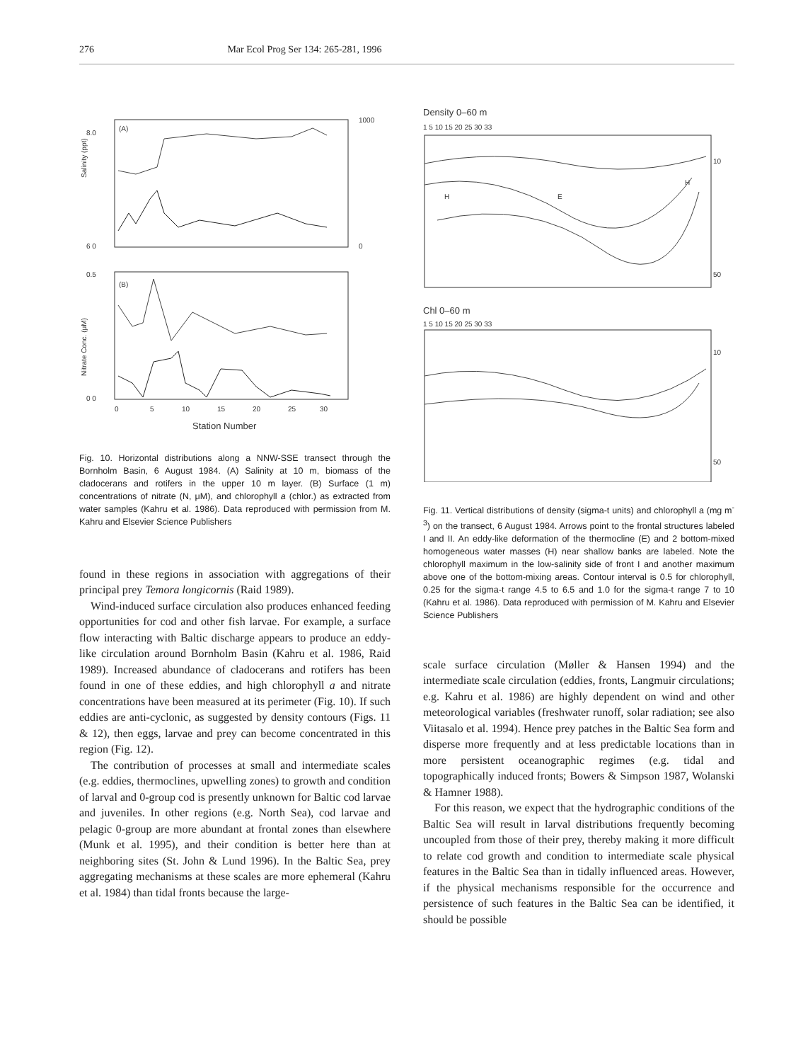276 Mar Ecol Prog Ser 134: 265-281, 1996
(A)
8.0
6 0
Salinity (ppt)
1000
0
(B)
0.5
0 0
Nitrate Conc. (μM)
0
5
10
15
20
25
30
Station Number
Fig. 10. Horizontal distributions along a NNW-SSE transect through the Bornholm Basin, 6 August 1984. (A) Salinity at 10 m, biomass of the cladocerans and rotifers in the upper 10 m layer. (B) Surface (1 m) concentrations of nitrate (N, μM), and chlorophyll a (chlor.) as extracted from water samples (Kahru et al. 1986). Data reproduced with permission from M. Kahru and Elsevier Science Publishers
found in these regions in association with aggregations of their principal prey Temora longicornis (Raid 1989).
Wind-induced surface circulation also produces enhanced feeding opportunities for cod and other fish larvae. For example, a surface flow interacting with Baltic discharge appears to produce an eddy-like circulation around Bornholm Basin (Kahru et al. 1986, Raid 1989). Increased abundance of cladocerans and rotifers has been found in one of these eddies, and high chlorophyll a and nitrate concentrations have been measured at its perimeter (Fig. 10). If such eddies are anti-cyclonic, as suggested by density contours (Figs. 11 & 12), then eggs, larvae and prey can become concentrated in this region (Fig. 12).
The contribution of processes at small and intermediate scales (e.g. eddies, thermoclines, upwelling zones) to growth and condition of larval and 0-group cod is presently unknown for Baltic cod larvae and juveniles. In other regions (e.g. North Sea), cod larvae and pelagic 0-group are more abundant at frontal zones than elsewhere (Munk et al. 1995), and their condition is better here than at neighboring sites (St. John & Lund 1996). In the Baltic Sea, prey aggregating mechanisms at these scales are more ephemeral (Kahru et al. 1984) than tidal fronts because the large-
Density 0–60 m
1 5 10 15 20 25 30 33
10
50
H
E
H
Chl 0–60 m
1 5 10 15 20 25 30 33
10
50
Fig. 11. Vertical distributions of density (sigma-t units) and chlorophyll a (mg m<sup>-3</sup>) on the transect, 6 August 1984. Arrows point to the frontal structures labeled I and II. An eddy-like deformation of the thermocline (E) and 2 bottom-mixed homogeneous water masses (H) near shallow banks are labeled. Note the chlorophyll maximum in the low-salinity side of front I and another maximum above one of the bottom-mixing areas. Contour interval is 0.5 for chlorophyll, 0.25 for the sigma-t range 4.5 to 6.5 and 1.0 for the sigma-t range 7 to 10 (Kahru et al. 1986). Data reproduced with permission of M. Kahru and Elsevier Science Publishers
scale surface circulation (Møller & Hansen 1994) and the intermediate scale circulation (eddies, fronts, Langmuir circulations; e.g. Kahru et al. 1986) are highly dependent on wind and other meteorological variables (freshwater runoff, solar radiation; see also Viitasalo et al. 1994). Hence prey patches in the Baltic Sea form and disperse more frequently and at less predictable locations than in more persistent oceanographic regimes (e.g. tidal and topographically induced fronts; Bowers & Simpson 1987, Wolanski & Hamner 1988).
For this reason, we expect that the hydrographic conditions of the Baltic Sea will result in larval distributions frequently becoming uncoupled from those of their prey, thereby making it more difficult to relate cod growth and condition to intermediate scale physical features in the Baltic Sea than in tidally influenced areas. However, if the physical mechanisms responsible for the occurrence and persistence of such features in the Baltic Sea can be identified, it should be possible